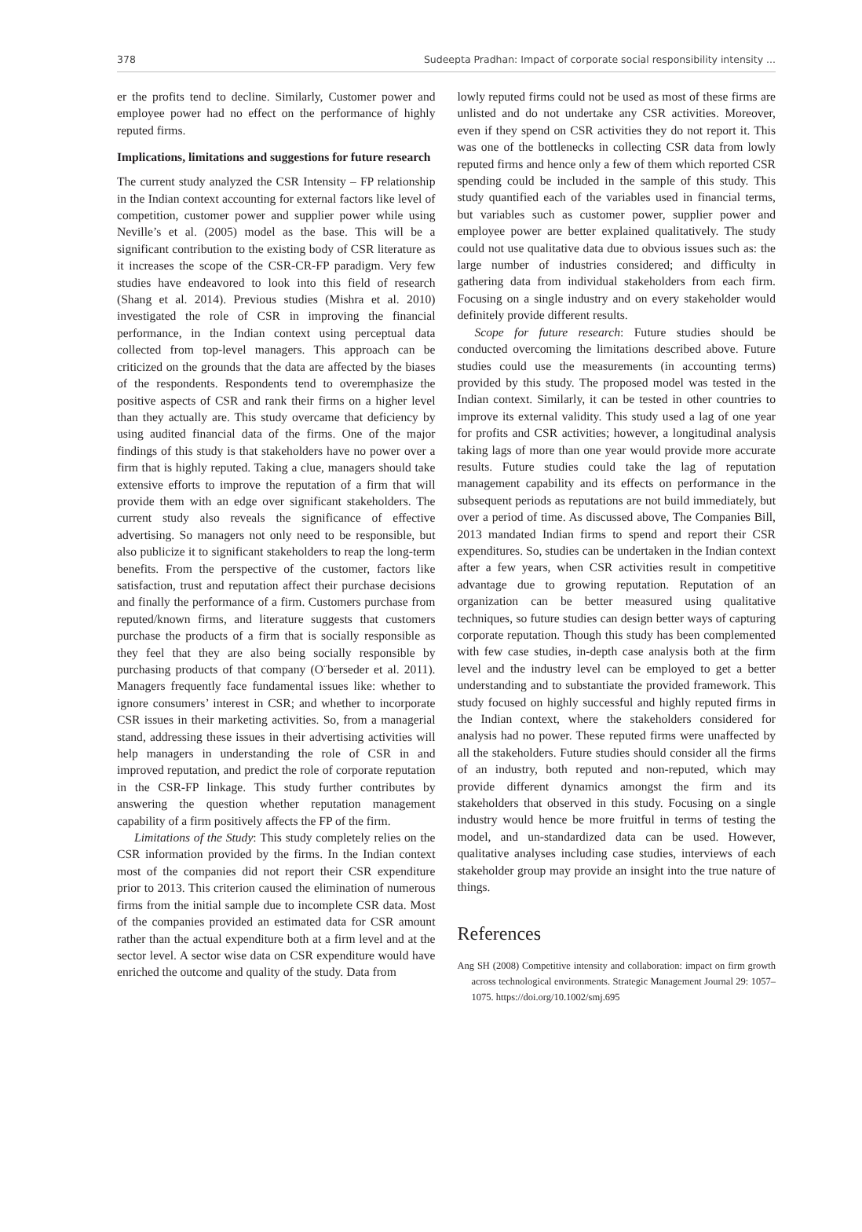378 Sudeepta Pradhan: Impact of corporate social responsibility intensity ...
er the profits tend to decline. Similarly, Customer power and employee power had no effect on the performance of highly reputed firms.
Implications, limitations and suggestions for future research
The current study analyzed the CSR Intensity – FP relationship in the Indian context accounting for external factors like level of competition, customer power and supplier power while using Neville’s et al. (2005) model as the base. This will be a significant contribution to the existing body of CSR literature as it increases the scope of the CSR-CR-FP paradigm. Very few studies have endeavored to look into this field of research (Shang et al. 2014). Previous studies (Mishra et al. 2010) investigated the role of CSR in improving the financial performance, in the Indian context using perceptual data collected from top-level managers. This approach can be criticized on the grounds that the data are affected by the biases of the respondents. Respondents tend to overemphasize the positive aspects of CSR and rank their firms on a higher level than they actually are. This study overcame that deficiency by using audited financial data of the firms. One of the major findings of this study is that stakeholders have no power over a firm that is highly reputed. Taking a clue, managers should take extensive efforts to improve the reputation of a firm that will provide them with an edge over significant stakeholders. The current study also reveals the significance of effective advertising. So managers not only need to be responsible, but also publicize it to significant stakeholders to reap the long-term benefits. From the perspective of the customer, factors like satisfaction, trust and reputation affect their purchase decisions and finally the performance of a firm. Customers purchase from reputed/known firms, and literature suggests that customers purchase the products of a firm that is socially responsible as they feel that they are also being socially responsible by purchasing products of that company (O¨berseder et al. 2011). Managers frequently face fundamental issues like: whether to ignore consumers’ interest in CSR; and whether to incorporate CSR issues in their marketing activities. So, from a managerial stand, addressing these issues in their advertising activities will help managers in understanding the role of CSR in and improved reputation, and predict the role of corporate reputation in the CSR-FP linkage. This study further contributes by answering the question whether reputation management capability of a firm positively affects the FP of the firm.
Limitations of the Study: This study completely relies on the CSR information provided by the firms. In the Indian context most of the companies did not report their CSR expenditure prior to 2013. This criterion caused the elimination of numerous firms from the initial sample due to incomplete CSR data. Most of the companies provided an estimated data for CSR amount rather than the actual expenditure both at a firm level and at the sector level. A sector wise data on CSR expenditure would have enriched the outcome and quality of the study. Data from
lowly reputed firms could not be used as most of these firms are unlisted and do not undertake any CSR activities. Moreover, even if they spend on CSR activities they do not report it. This was one of the bottlenecks in collecting CSR data from lowly reputed firms and hence only a few of them which reported CSR spending could be included in the sample of this study. This study quantified each of the variables used in financial terms, but variables such as customer power, supplier power and employee power are better explained qualitatively. The study could not use qualitative data due to obvious issues such as: the large number of industries considered; and difficulty in gathering data from individual stakeholders from each firm. Focusing on a single industry and on every stakeholder would definitely provide different results.
Scope for future research: Future studies should be conducted overcoming the limitations described above. Future studies could use the measurements (in accounting terms) provided by this study. The proposed model was tested in the Indian context. Similarly, it can be tested in other countries to improve its external validity. This study used a lag of one year for profits and CSR activities; however, a longitudinal analysis taking lags of more than one year would provide more accurate results. Future studies could take the lag of reputation management capability and its effects on performance in the subsequent periods as reputations are not build immediately, but over a period of time. As discussed above, The Companies Bill, 2013 mandated Indian firms to spend and report their CSR expenditures. So, studies can be undertaken in the Indian context after a few years, when CSR activities result in competitive advantage due to growing reputation. Reputation of an organization can be better measured using qualitative techniques, so future studies can design better ways of capturing corporate reputation. Though this study has been complemented with few case studies, in-depth case analysis both at the firm level and the industry level can be employed to get a better understanding and to substantiate the provided framework. This study focused on highly successful and highly reputed firms in the Indian context, where the stakeholders considered for analysis had no power. These reputed firms were unaffected by all the stakeholders. Future studies should consider all the firms of an industry, both reputed and non-reputed, which may provide different dynamics amongst the firm and its stakeholders that observed in this study. Focusing on a single industry would hence be more fruitful in terms of testing the model, and un-standardized data can be used. However, qualitative analyses including case studies, interviews of each stakeholder group may provide an insight into the true nature of things.
References
Ang SH (2008) Competitive intensity and collaboration: impact on firm growth across technological environments. Strategic Management Journal 29: 1057–1075. https://doi.org/10.1002/smj.695